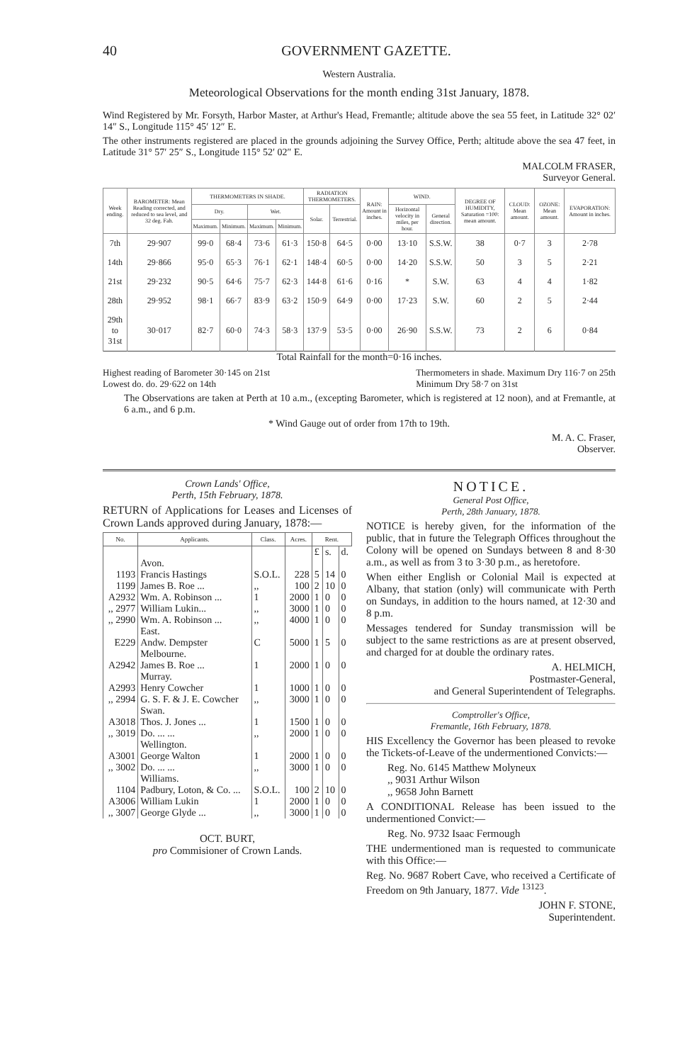40 GOVERNMENT GAZETTE.
Western Australia.
Meteorological Observations for the month ending 31st January, 1878.
Wind Registered by Mr. Forsyth, Harbor Master, at Arthur's Head, Fremantle; altitude above the sea 55 feet, in Latitude 32° 02′ 14″ S., Longitude 115° 45′ 12″ E.
The other instruments registered are placed in the grounds adjoining the Survey Office, Perth; altitude above the sea 47 feet, in Latitude 31° 57′ 25″ S., Longitude 115° 52′ 02″ E.
MALCOLM FRASER,
Surveyor General.
| Week ending. | BAROMETER: Mean Reading corrected, and reduced to sea level, and 32 deg. Fah. | THERMOMETERS IN SHADE. | | | | RADIATION THERMOMETERS. | | RAIN: Amount in inches. | WIND. | | DEGREE OF HUMIDITY, Saturation =100: mean amount. | CLOUD: Mean amount. | OZONE: Mean amount. | EVAPORATION: Amount in inches. |
| --- | --- | --- | --- | --- | --- | --- | --- | --- | --- | --- | --- | --- | --- | --- |
| | | Dry. | | Wet. | | Solar. | Terrestrial. | | Horizontal velocity in miles, per hour. | General direction. | | | | |
| | | Maximum. | Minimum. | Maximum. | Minimum. | | | | | | | | | |
| 7th | 29·907 | 99·0 | 68·4 | 73·6 | 61·3 | 150·8 | 64·5 | 0·00 | 13·10 | S.S.W. | 38 | 0·7 | 3 | 2·78 |
| 14th | 29·866 | 95·0 | 65·3 | 76·1 | 62·1 | 148·4 | 60·5 | 0·00 | 14·20 | S.S.W. | 50 | 3 | 5 | 2·21 |
| 21st | 29·232 | 90·5 | 64·6 | 75·7 | 62·3 | 144·8 | 61·6 | 0·16 | * | S.W. | 63 | 4 | 4 | 1·82 |
| 28th | 29·952 | 98·1 | 66·7 | 83·9 | 63·2 | 150·9 | 64·9 | 0·00 | 17·23 | S.W. | 60 | 2 | 5 | 2·44 |
| 29th to 31st | 30·017 | 82·7 | 60·0 | 74·3 | 58·3 | 137·9 | 53·5 | 0·00 | 26·90 | S.S.W. | 73 | 2 | 6 | 0·84 |
Total Rainfall for the month=0·16 inches.
Highest reading of Barometer 30·145 on 21st
Lowest do. do. 29·622 on 14th
Thermometers in shade. Maximum Dry 116·7 on 25th
Minimum Dry 58·7 on 31st
The Observations are taken at Perth at 10 a.m., (excepting Barometer, which is registered at 12 noon), and at Fremantle, at 6 a.m., and 6 p.m.
* Wind Gauge out of order from 17th to 19th.
M. A. C. Fraser,
Observer.
Crown Lands' Office,
Perth, 15th February, 1878.
RETURN of Applications for Leases and Licenses of Crown Lands approved during January, 1878:—
| No. | Applicants. | Class. | Acres. | Rent. | | |
| --- | --- | --- | --- | --- | --- | --- |
| | | | | £ | s. | d. |
| | Avon. | | | | | |
| 1193 | Francis Hastings | S.O.L. | 228 | 5 | 14 | 0 |
| 1199 | James B. Roe ... | ,, | 100 | 2 | 10 | 0 |
| A2932 | Wm. A. Robinson ... | 1 | 2000 | 1 | 0 | 0 |
| ,, 2977 | William Lukin... | ,, | 3000 | 1 | 0 | 0 |
| ,, 2990 | Wm. A. Robinson ... | ,, | 4000 | 1 | 0 | 0 |
| | East. | | | | | |
| E229 | Andw. Dempster | C | 5000 | 1 | 5 | 0 |
| | Melbourne. | | | | | |
| A2942 | James B. Roe ... | 1 | 2000 | 1 | 0 | 0 |
| | Murray. | | | | | |
| A2993 | Henry Cowcher | 1 | 1000 | 1 | 0 | 0 |
| ,, 2994 | G. S. F. & J. E. Cowcher | ,, | 3000 | 1 | 0 | 0 |
| | Swan. | | | | | |
| A3018 | Thos. J. Jones ... | 1 | 1500 | 1 | 0 | 0 |
| ,, 3019 | Do. ... ... | ,, | 2000 | 1 | 0 | 0 |
| | Wellington. | | | | | |
| A3001 | George Walton | 1 | 2000 | 1 | 0 | 0 |
| ,, 3002 | Do. ... ... | ,, | 3000 | 1 | 0 | 0 |
| | Williams. | | | | | |
| 1104 | Padbury, Loton, & Co. ... | S.O.L. | 100 | 2 | 10 | 0 |
| A3006 | William Lukin | 1 | 2000 | 1 | 0 | 0 |
| ,, 3007 | George Glyde ... | ,, | 3000 | 1 | 0 | 0 |
OCT. BURT,
pro Commisioner of Crown Lands.
NOTICE.
General Post Office,
Perth, 28th January, 1878.
NOTICE is hereby given, for the information of the public, that in future the Telegraph Offices throughout the Colony will be opened on Sundays between 8 and 8·30 a.m., as well as from 3 to 3·30 p.m., as heretofore.
When either English or Colonial Mail is expected at Albany, that station (only) will communicate with Perth on Sundays, in addition to the hours named, at 12·30 and 8 p.m.
Messages tendered for Sunday transmission will be subject to the same restrictions as are at present observed, and charged for at double the ordinary rates.
A. HELMICH,
Postmaster-General,
and General Superintendent of Telegraphs.
Comptroller's Office,
Fremantle, 16th February, 1878.
HIS Excellency the Governor has been pleased to revoke the Tickets-of-Leave of the undermentioned Convicts:—
Reg. No. 6145 Matthew Molyneux
,, 9031 Arthur Wilson
,, 9658 John Barnett
A CONDITIONAL Release has been issued to the undermentioned Convict:—
Reg. No. 9732 Isaac Fermough
THE undermentioned man is requested to communicate with this Office:—
Reg. No. 9687 Robert Cave, who received a Certificate of Freedom on 9th January, 1877. Vide <sup>13123</sup>.
JOHN F. STONE,
Superintendent.